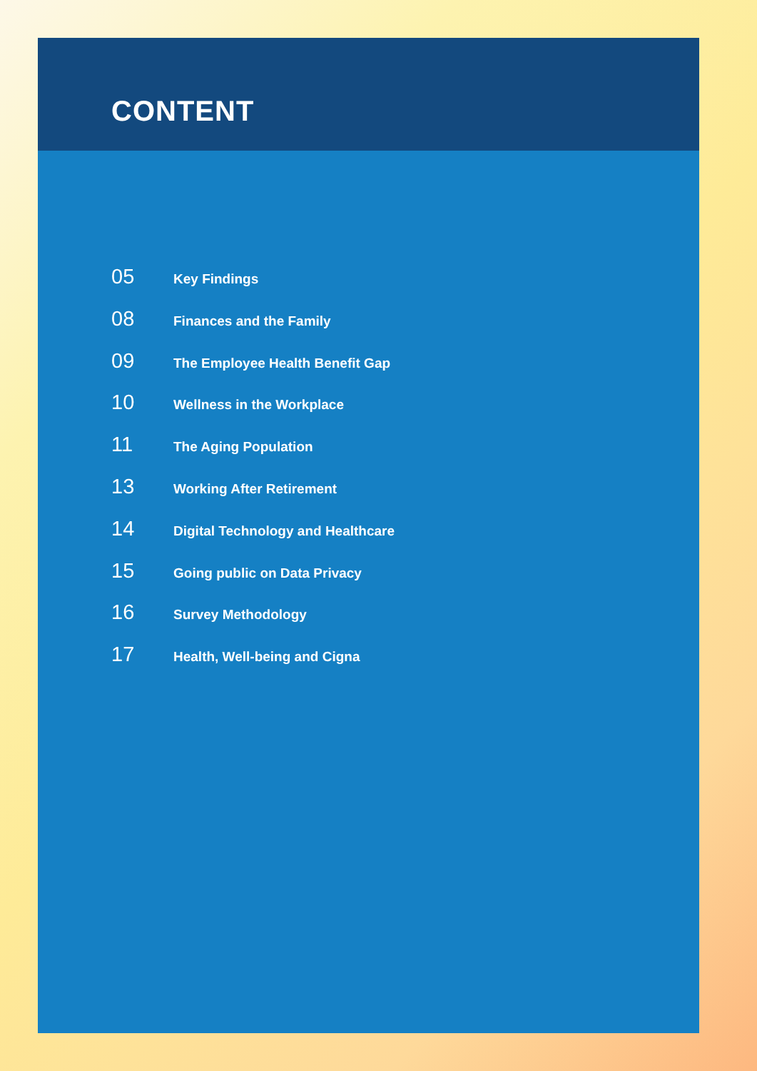CONTENT
05 Key Findings
08 Finances and the Family
09 The Employee Health Benefit Gap
10 Wellness in the Workplace
11 The Aging Population
13 Working After Retirement
14 Digital Technology and Healthcare
15 Going public on Data Privacy
16 Survey Methodology
17 Health, Well-being and Cigna